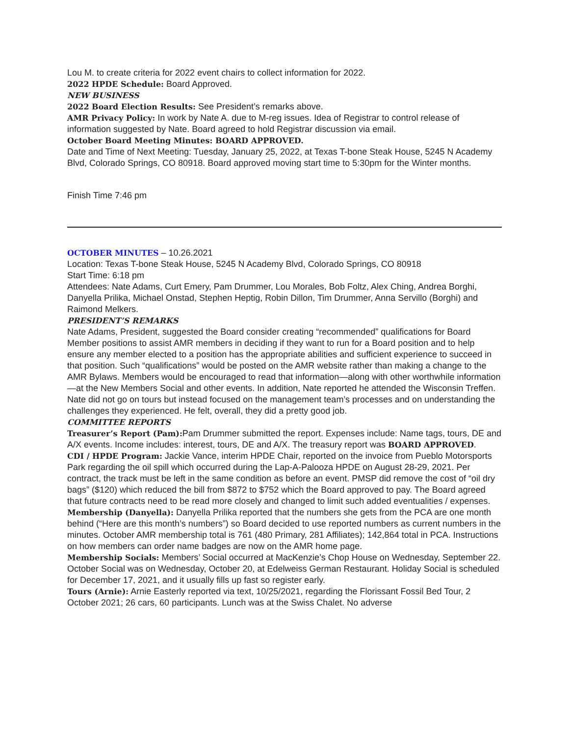Lou M. to create criteria for 2022 event chairs to collect information for 2022.
2022 HPDE Schedule: Board Approved.
NEW BUSINESS
2022 Board Election Results: See President’s remarks above.
AMR Privacy Policy: In work by Nate A. due to M-reg issues. Idea of Registrar to control release of information suggested by Nate. Board agreed to hold Registrar discussion via email.
October Board Meeting Minutes: BOARD APPROVED.
Date and Time of Next Meeting: Tuesday, January 25, 2022, at Texas T-bone Steak House, 5245 N Academy Blvd, Colorado Springs, CO 80918. Board approved moving start time to 5:30pm for the Winter months.
Finish Time 7:46 pm
OCTOBER MINUTES – 10.26.2021
Location: Texas T-bone Steak House, 5245 N Academy Blvd, Colorado Springs, CO 80918
Start Time: 6:18 pm
Attendees: Nate Adams, Curt Emery, Pam Drummer, Lou Morales, Bob Foltz, Alex Ching, Andrea Borghi, Danyella Prilika, Michael Onstad, Stephen Heptig, Robin Dillon, Tim Drummer, Anna Servillo (Borghi) and Raimond Melkers.
PRESIDENT’S REMARKS
Nate Adams, President, suggested the Board consider creating “recommended” qualifications for Board Member positions to assist AMR members in deciding if they want to run for a Board position and to help ensure any member elected to a position has the appropriate abilities and sufficient experience to succeed in that position. Such “qualifications” would be posted on the AMR website rather than making a change to the AMR Bylaws. Members would be encouraged to read that information—along with other worthwhile information—at the New Members Social and other events. In addition, Nate reported he attended the Wisconsin Treffen. Nate did not go on tours but instead focused on the management team’s processes and on understanding the challenges they experienced. He felt, overall, they did a pretty good job.
COMMITTEE REPORTS
Treasurer’s Report (Pam): Pam Drummer submitted the report. Expenses include: Name tags, tours, DE and A/X events. Income includes: interest, tours, DE and A/X. The treasury report was BOARD APPROVED.
CDI / HPDE Program: Jackie Vance, interim HPDE Chair, reported on the invoice from Pueblo Motorsports Park regarding the oil spill which occurred during the Lap-A-Palooza HPDE on August 28-29, 2021. Per contract, the track must be left in the same condition as before an event. PMSP did remove the cost of “oil dry bags” ($120) which reduced the bill from $872 to $752 which the Board approved to pay. The Board agreed that future contracts need to be read more closely and changed to limit such added eventualities / expenses.
Membership (Danyella): Danyella Prilika reported that the numbers she gets from the PCA are one month behind (“Here are this month’s numbers”) so Board decided to use reported numbers as current numbers in the minutes. October AMR membership total is 761 (480 Primary, 281 Affiliates); 142,864 total in PCA. Instructions on how members can order name badges are now on the AMR home page.
Membership Socials: Members’ Social occurred at MacKenzie’s Chop House on Wednesday, September 22. October Social was on Wednesday, October 20, at Edelweiss German Restaurant. Holiday Social is scheduled for December 17, 2021, and it usually fills up fast so register early.
Tours (Arnie): Arnie Easterly reported via text, 10/25/2021, regarding the Florissant Fossil Bed Tour, 2 October 2021; 26 cars, 60 participants. Lunch was at the Swiss Chalet. No adverse